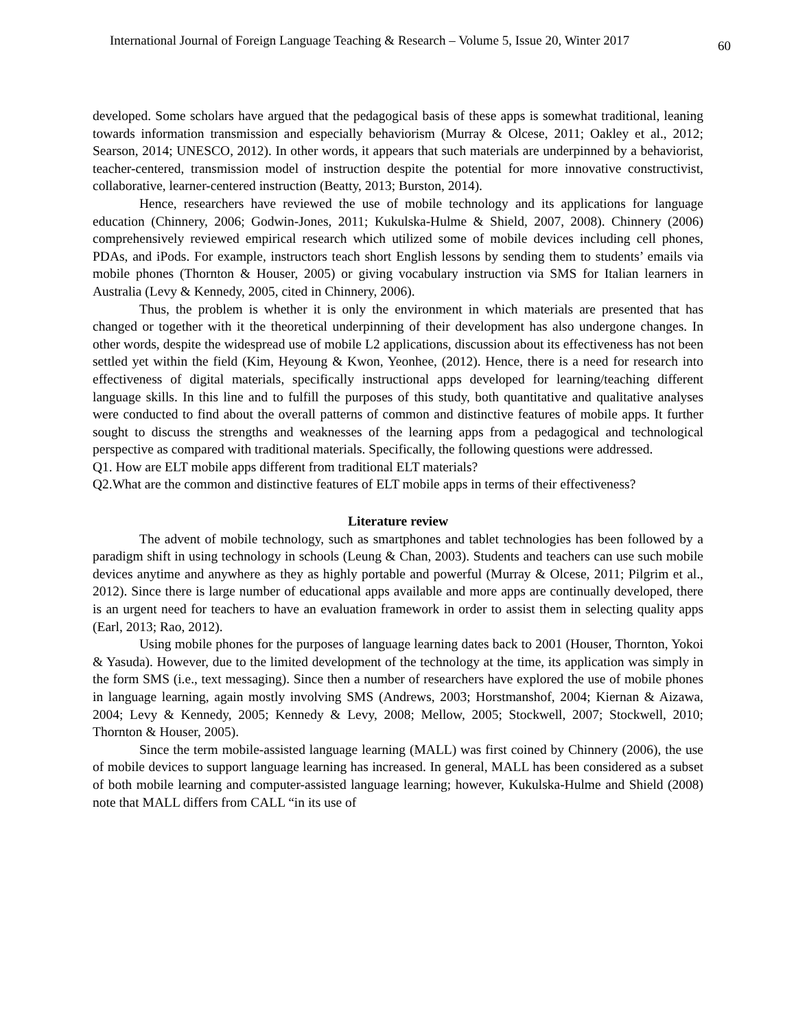International Journal of Foreign Language Teaching & Research – Volume 5, Issue 20, Winter 2017 60
developed. Some scholars have argued that the pedagogical basis of these apps is somewhat traditional, leaning towards information transmission and especially behaviorism (Murray & Olcese, 2011; Oakley et al., 2012; Searson, 2014; UNESCO, 2012). In other words, it appears that such materials are underpinned by a behaviorist, teacher-centered, transmission model of instruction despite the potential for more innovative constructivist, collaborative, learner-centered instruction (Beatty, 2013; Burston, 2014).
Hence, researchers have reviewed the use of mobile technology and its applications for language education (Chinnery, 2006; Godwin-Jones, 2011; Kukulska-Hulme & Shield, 2007, 2008). Chinnery (2006) comprehensively reviewed empirical research which utilized some of mobile devices including cell phones, PDAs, and iPods. For example, instructors teach short English lessons by sending them to students’ emails via mobile phones (Thornton & Houser, 2005) or giving vocabulary instruction via SMS for Italian learners in Australia (Levy & Kennedy, 2005, cited in Chinnery, 2006).
Thus, the problem is whether it is only the environment in which materials are presented that has changed or together with it the theoretical underpinning of their development has also undergone changes. In other words, despite the widespread use of mobile L2 applications, discussion about its effectiveness has not been settled yet within the field (Kim, Heyoung & Kwon, Yeonhee, (2012). Hence, there is a need for research into effectiveness of digital materials, specifically instructional apps developed for learning/teaching different language skills. In this line and to fulfill the purposes of this study, both quantitative and qualitative analyses were conducted to find about the overall patterns of common and distinctive features of mobile apps. It further sought to discuss the strengths and weaknesses of the learning apps from a pedagogical and technological perspective as compared with traditional materials. Specifically, the following questions were addressed.
Q1. How are ELT mobile apps different from traditional ELT materials?
Q2.What are the common and distinctive features of ELT mobile apps in terms of their effectiveness?
Literature review
The advent of mobile technology, such as smartphones and tablet technologies has been followed by a paradigm shift in using technology in schools (Leung & Chan, 2003). Students and teachers can use such mobile devices anytime and anywhere as they as highly portable and powerful (Murray & Olcese, 2011; Pilgrim et al., 2012). Since there is large number of educational apps available and more apps are continually developed, there is an urgent need for teachers to have an evaluation framework in order to assist them in selecting quality apps (Earl, 2013; Rao, 2012).
Using mobile phones for the purposes of language learning dates back to 2001 (Houser, Thornton, Yokoi & Yasuda). However, due to the limited development of the technology at the time, its application was simply in the form SMS (i.e., text messaging). Since then a number of researchers have explored the use of mobile phones in language learning, again mostly involving SMS (Andrews, 2003; Horstmanshof, 2004; Kiernan & Aizawa, 2004; Levy & Kennedy, 2005; Kennedy & Levy, 2008; Mellow, 2005; Stockwell, 2007; Stockwell, 2010; Thornton & Houser, 2005).
Since the term mobile-assisted language learning (MALL) was first coined by Chinnery (2006), the use of mobile devices to support language learning has increased. In general, MALL has been considered as a subset of both mobile learning and computer-assisted language learning; however, Kukulska-Hulme and Shield (2008) note that MALL differs from CALL “in its use of